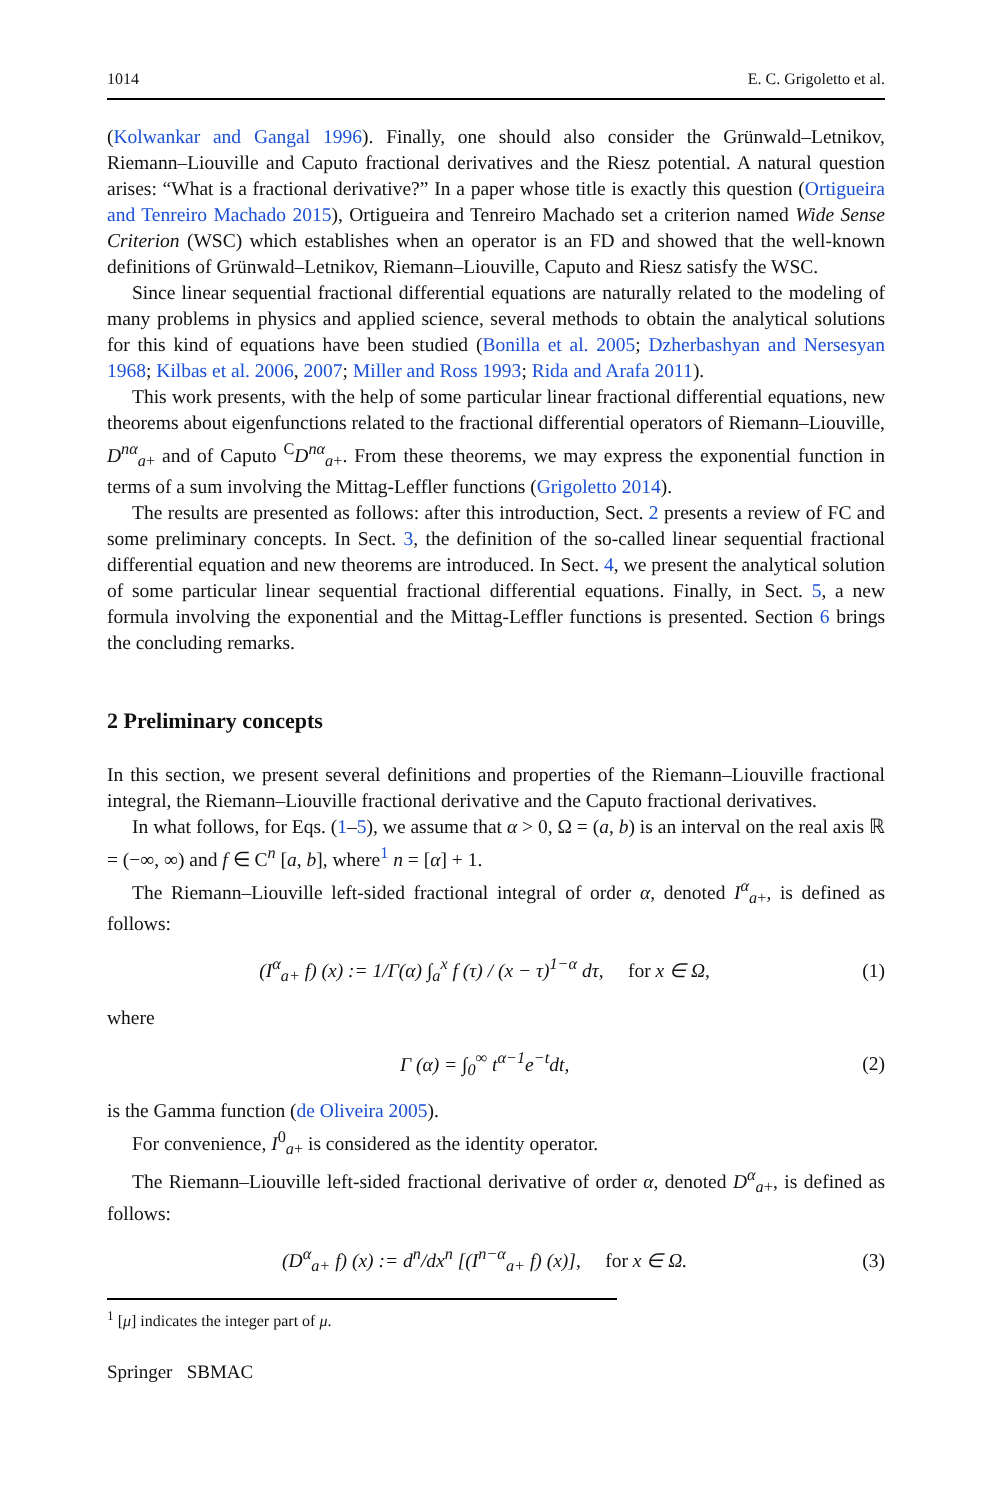1014 E. C. Grigoletto et al.
(Kolwankar and Gangal 1996). Finally, one should also consider the Grünwald–Letnikov, Riemann–Liouville and Caputo fractional derivatives and the Riesz potential. A natural question arises: “What is a fractional derivative?” In a paper whose title is exactly this question (Ortigueira and Tenreiro Machado 2015), Ortigueira and Tenreiro Machado set a criterion named Wide Sense Criterion (WSC) which establishes when an operator is an FD and showed that the well-known definitions of Grünwald–Letnikov, Riemann–Liouville, Caputo and Riesz satisfy the WSC.
Since linear sequential fractional differential equations are naturally related to the modeling of many problems in physics and applied science, several methods to obtain the analytical solutions for this kind of equations have been studied (Bonilla et al. 2005; Dzherbashyan and Nersesyan 1968; Kilbas et al. 2006, 2007; Miller and Ross 1993; Rida and Arafa 2011).
This work presents, with the help of some particular linear fractional differential equations, new theorems about eigenfunctions related to the fractional differential operators of Riemann–Liouville, D<sup>nα</sup><sub>a+</sub> and of Caputo <sup>C</sup>D<sup>nα</sup><sub>a+</sub>. From these theorems, we may express the exponential function in terms of a sum involving the Mittag-Leffler functions (Grigoletto 2014).
The results are presented as follows: after this introduction, Sect. 2 presents a review of FC and some preliminary concepts. In Sect. 3, the definition of the so-called linear sequential fractional differential equation and new theorems are introduced. In Sect. 4, we present the analytical solution of some particular linear sequential fractional differential equations. Finally, in Sect. 5, a new formula involving the exponential and the Mittag-Leffler functions is presented. Section 6 brings the concluding remarks.
2 Preliminary concepts
In this section, we present several definitions and properties of the Riemann–Liouville fractional integral, the Riemann–Liouville fractional derivative and the Caputo fractional derivatives.
In what follows, for Eqs. (1–5), we assume that α > 0, Ω = (a, b) is an interval on the real axis ℝ = (−∞, ∞) and f ∈ C<sup>n</sup> [a, b], where<sup>1</sup> n = [α] + 1.
The Riemann–Liouville left-sided fractional integral of order α, denoted I<sup>α</sup><sub>a+</sub>, is defined as follows:
(I<sup>α</sup><sub>a+</sub> f) (x) := 1/Γ(α) ∫<sub>a</sub><sup>x</sup> f (τ) / (x − τ)<sup>1−α</sup> dτ, for x ∈ Ω, (1)
where
Γ (α) = ∫<sub>0</sub><sup>∞</sup> t<sup>α−1</sup>e<sup>−t</sup>dt, (2)
is the Gamma function (de Oliveira 2005).
For convenience, I<sup>0</sup><sub>a+</sub> is considered as the identity operator.
The Riemann–Liouville left-sided fractional derivative of order α, denoted D<sup>α</sup><sub>a+</sub>, is defined as follows:
(D<sup>α</sup><sub>a+</sub> f) (x) := d<sup>n</sup>/dx<sup>n</sup> [(I<sup>n−α</sup><sub>a+</sub> f) (x)], for x ∈ Ω. (3)
<sup>1</sup> [μ] indicates the integer part of μ.
Springer SBMAC